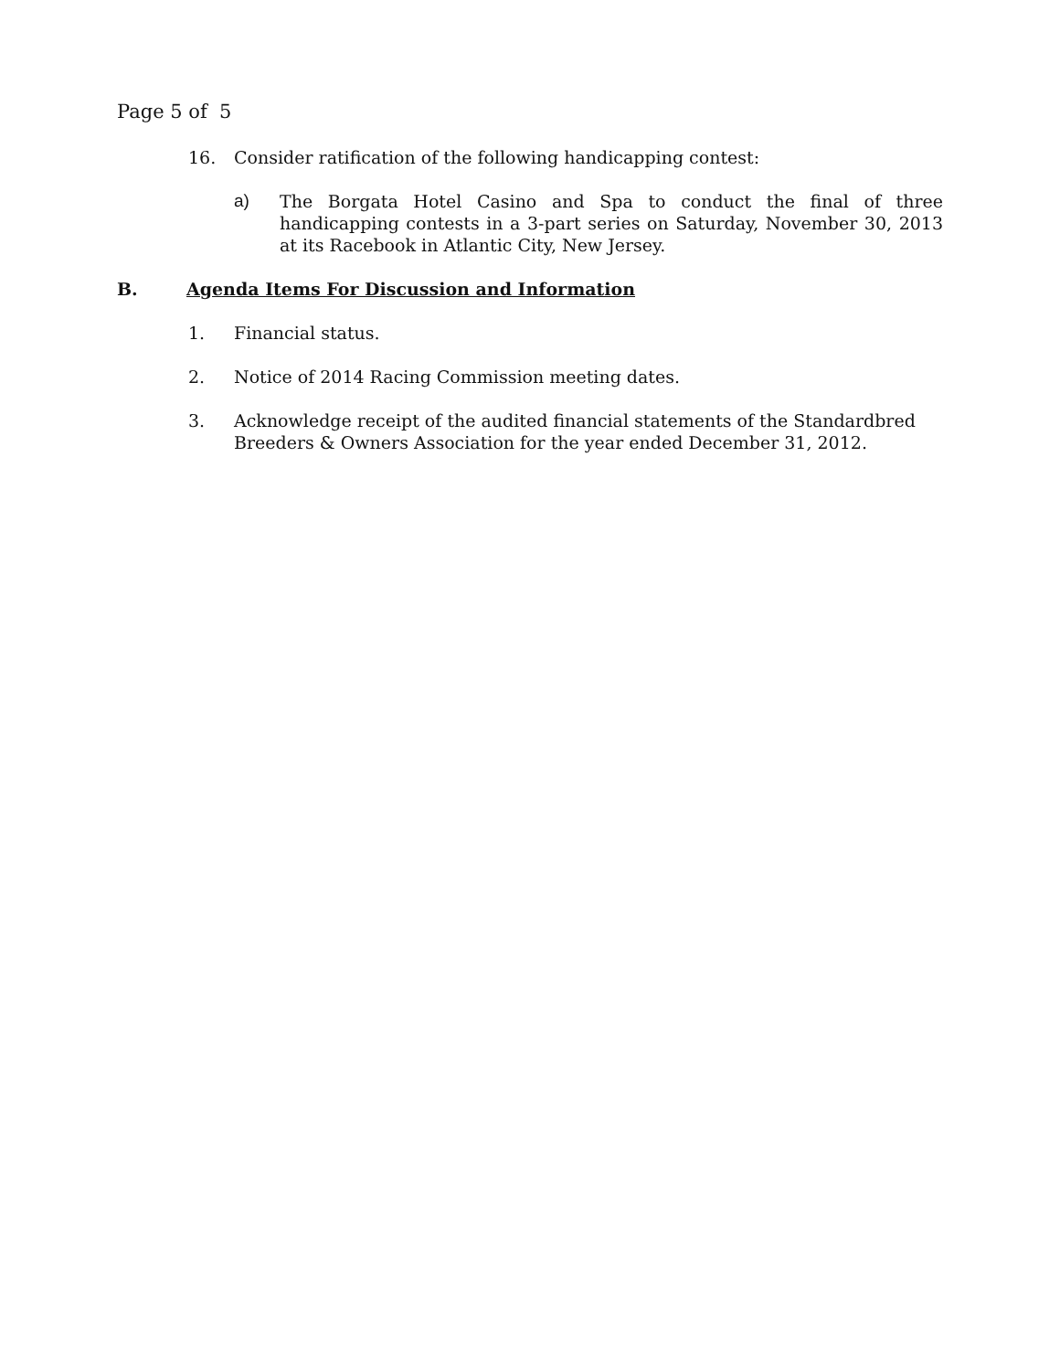Page 5 of 5
16. Consider ratification of the following handicapping contest:
a) The Borgata Hotel Casino and Spa to conduct the final of three handicapping contests in a 3-part series on Saturday, November 30, 2013 at its Racebook in Atlantic City, New Jersey.
B. Agenda Items For Discussion and Information
1. Financial status.
2. Notice of 2014 Racing Commission meeting dates.
3. Acknowledge receipt of the audited financial statements of the Standardbred Breeders & Owners Association for the year ended December 31, 2012.